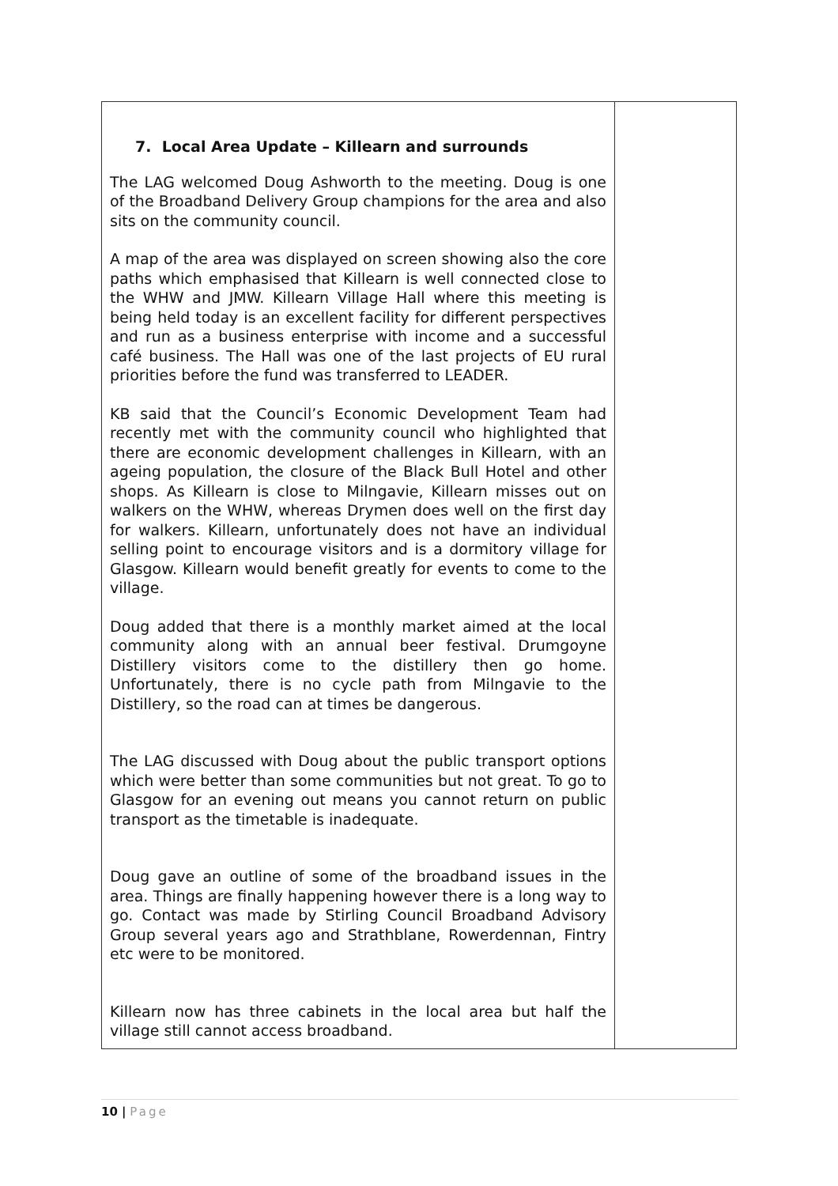| 7. Local Area Update – Killearn and surrounds The LAG welcomed Doug Ashworth to the meeting. Doug is one of the Broadband Delivery Group champions for the area and also sits on the community council. A map of the area was displayed on screen showing also the core paths which emphasised that Killearn is well connected close to the WHW and JMW. Killearn Village Hall where this meeting is being held today is an excellent facility for different perspectives and run as a business enterprise with income and a successful café business. The Hall was one of the last projects of EU rural priorities before the fund was transferred to LEADER. KB said that the Council’s Economic Development Team had recently met with the community council who highlighted that there are economic development challenges in Killearn, with an ageing population, the closure of the Black Bull Hotel and other shops. As Killearn is close to Milngavie, Killearn misses out on walkers on the WHW, whereas Drymen does well on the first day for walkers. Killearn, unfortunately does not have an individual selling point to encourage visitors and is a dormitory village for Glasgow. Killearn would benefit greatly for events to come to the village. Doug added that there is a monthly market aimed at the local community along with an annual beer festival. Drumgoyne Distillery visitors come to the distillery then go home. Unfortunately, there is no cycle path from Milngavie to the Distillery, so the road can at times be dangerous. The LAG discussed with Doug about the public transport options which were better than some communities but not great. To go to Glasgow for an evening out means you cannot return on public transport as the timetable is inadequate. Doug gave an outline of some of the broadband issues in the area. Things are finally happening however there is a long way to go. Contact was made by Stirling Council Broadband Advisory Group several years ago and Strathblane, Rowerdennan, Fintry etc were to be monitored. Killearn now has three cabinets in the local area but half the village still cannot access broadband. | |
10 | Page